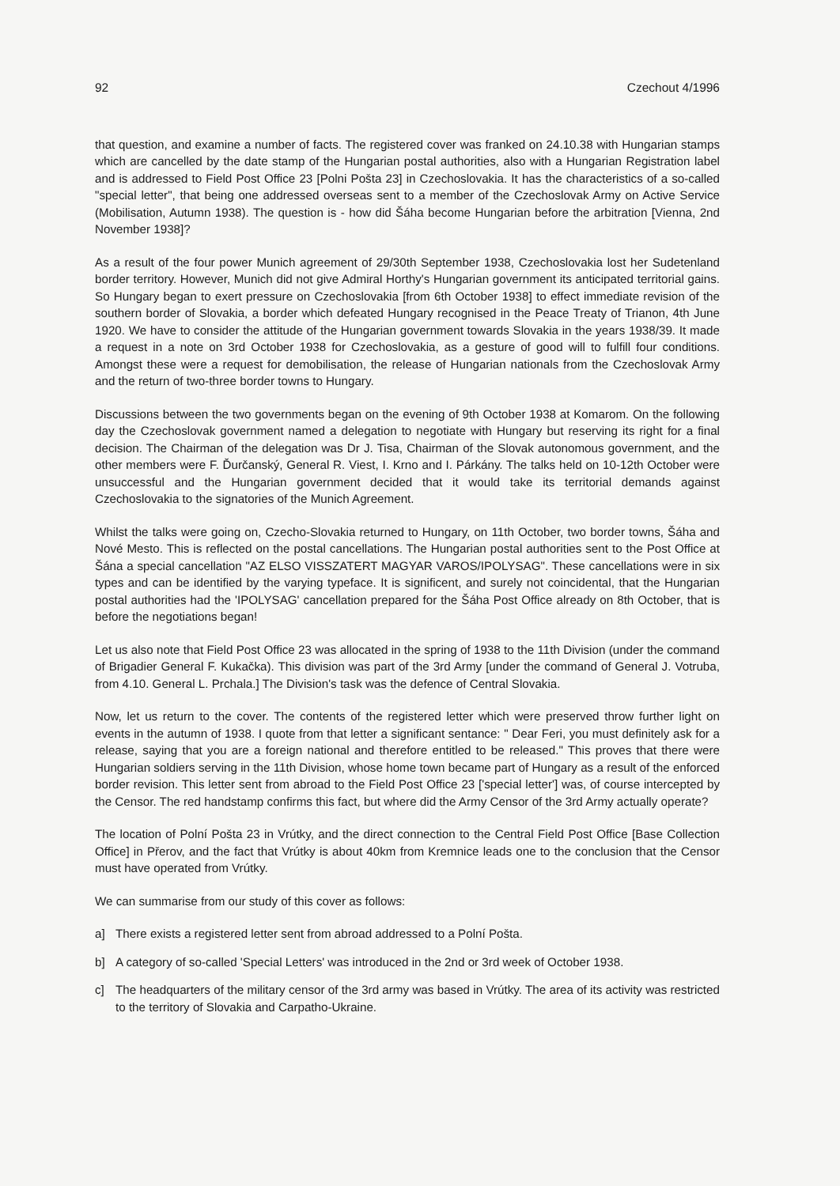92 Czechout 4/1996
that question, and examine a number of facts. The registered cover was franked on 24.10.38 with Hungarian stamps which are cancelled by the date stamp of the Hungarian postal authorities, also with a Hungarian Registration label and is addressed to Field Post Office 23 [Polni Pošta 23] in Czechoslovakia. It has the characteristics of a so-called "special letter", that being one addressed overseas sent to a member of the Czechoslovak Army on Active Service (Mobilisation, Autumn 1938). The question is - how did Šáha become Hungarian before the arbitration [Vienna, 2nd November 1938]?
As a result of the four power Munich agreement of 29/30th September 1938, Czechoslovakia lost her Sudetenland border territory. However, Munich did not give Admiral Horthy's Hungarian government its anticipated territorial gains. So Hungary began to exert pressure on Czechoslovakia [from 6th October 1938] to effect immediate revision of the southern border of Slovakia, a border which defeated Hungary recognised in the Peace Treaty of Trianon, 4th June 1920. We have to consider the attitude of the Hungarian government towards Slovakia in the years 1938/39. It made a request in a note on 3rd October 1938 for Czechoslovakia, as a gesture of good will to fulfill four conditions. Amongst these were a request for demobilisation, the release of Hungarian nationals from the Czechoslovak Army and the return of two-three border towns to Hungary.
Discussions between the two governments began on the evening of 9th October 1938 at Komarom. On the following day the Czechoslovak government named a delegation to negotiate with Hungary but reserving its right for a final decision. The Chairman of the delegation was Dr J. Tisa, Chairman of the Slovak autonomous government, and the other members were F. Ďurčanský, General R. Viest, I. Krno and I. Párkány. The talks held on 10-12th October were unsuccessful and the Hungarian government decided that it would take its territorial demands against Czechoslovakia to the signatories of the Munich Agreement.
Whilst the talks were going on, Czecho-Slovakia returned to Hungary, on 11th October, two border towns, Šáha and Nové Mesto. This is reflected on the postal cancellations. The Hungarian postal authorities sent to the Post Office at Šána a special cancellation "AZ ELSO VISSZATERT MAGYAR VAROS/IPOLYSAG". These cancellations were in six types and can be identified by the varying typeface. It is significent, and surely not coincidental, that the Hungarian postal authorities had the 'IPOLYSAG' cancellation prepared for the Šáha Post Office already on 8th October, that is before the negotiations began!
Let us also note that Field Post Office 23 was allocated in the spring of 1938 to the 11th Division (under the command of Brigadier General F. Kukačka). This division was part of the 3rd Army [under the command of General J. Votruba, from 4.10. General L. Prchala.] The Division's task was the defence of Central Slovakia.
Now, let us return to the cover. The contents of the registered letter which were preserved throw further light on events in the autumn of 1938. I quote from that letter a significant sentance: " Dear Feri, you must definitely ask for a release, saying that you are a foreign national and therefore entitled to be released." This proves that there were Hungarian soldiers serving in the 11th Division, whose home town became part of Hungary as a result of the enforced border revision. This letter sent from abroad to the Field Post Office 23 ['special letter'] was, of course intercepted by the Censor. The red handstamp confirms this fact, but where did the Army Censor of the 3rd Army actually operate?
The location of Polní Pošta 23 in Vrútky, and the direct connection to the Central Field Post Office [Base Collection Office] in Přerov, and the fact that Vrútky is about 40km from Kremnice leads one to the conclusion that the Censor must have operated from Vrútky.
We can summarise from our study of this cover as follows:
a] There exists a registered letter sent from abroad addressed to a Polní Pošta.
b] A category of so-called 'Special Letters' was introduced in the 2nd or 3rd week of October 1938.
c] The headquarters of the military censor of the 3rd army was based in Vrútky. The area of its activity was restricted to the territory of Slovakia and Carpatho-Ukraine.